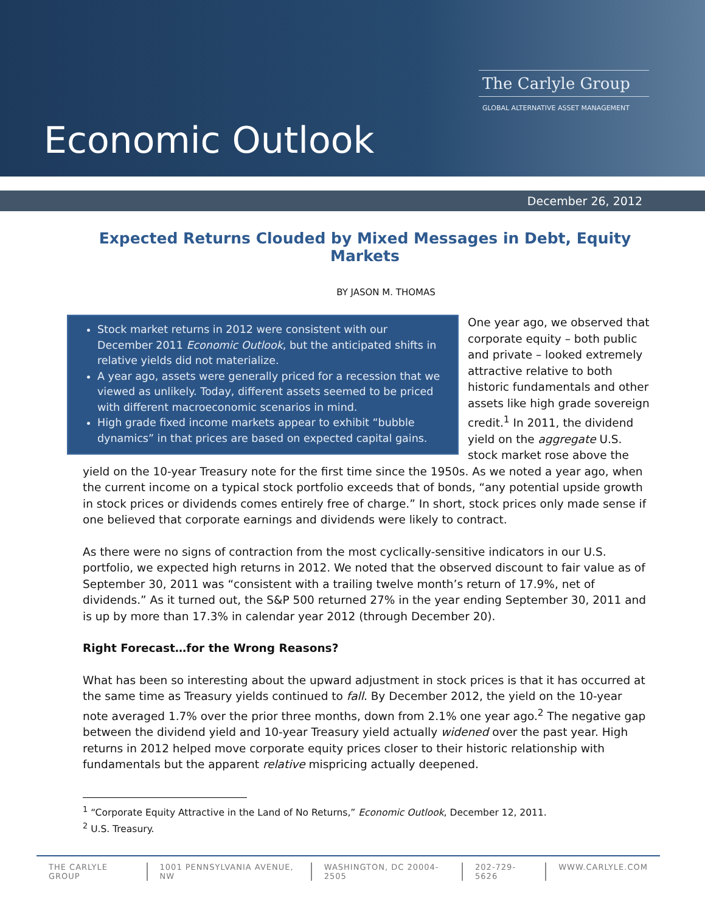The Carlyle Group
GLOBAL ALTERNATIVE ASSET MANAGEMENT
Economic Outlook
December 26, 2012
Expected Returns Clouded by Mixed Messages in Debt, Equity Markets
BY JASON M. THOMAS
Stock market returns in 2012 were consistent with our December 2011 Economic Outlook, but the anticipated shifts in relative yields did not materialize.
A year ago, assets were generally priced for a recession that we viewed as unlikely. Today, different assets seemed to be priced with different macroeconomic scenarios in mind.
High grade fixed income markets appear to exhibit “bubble dynamics” in that prices are based on expected capital gains.
One year ago, we observed that corporate equity – both public and private – looked extremely attractive relative to both historic fundamentals and other assets like high grade sovereign credit.<sup>1</sup> In 2011, the dividend yield on the aggregate U.S. stock market rose above the yield on the 10-year Treasury note for the first time since the 1950s. As we noted a year ago, when the current income on a typical stock portfolio exceeds that of bonds, “any potential upside growth in stock prices or dividends comes entirely free of charge.” In short, stock prices only made sense if one believed that corporate earnings and dividends were likely to contract.
As there were no signs of contraction from the most cyclically-sensitive indicators in our U.S. portfolio, we expected high returns in 2012. We noted that the observed discount to fair value as of September 30, 2011 was “consistent with a trailing twelve month’s return of 17.9%, net of dividends.” As it turned out, the S&P 500 returned 27% in the year ending September 30, 2011 and is up by more than 17.3% in calendar year 2012 (through December 20).
Right Forecast…for the Wrong Reasons?
What has been so interesting about the upward adjustment in stock prices is that it has occurred at the same time as Treasury yields continued to fall. By December 2012, the yield on the 10-year note averaged 1.7% over the prior three months, down from 2.1% one year ago.<sup>2</sup> The negative gap between the dividend yield and 10-year Treasury yield actually widened over the past year. High returns in 2012 helped move corporate equity prices closer to their historic relationship with fundamentals but the apparent relative mispricing actually deepened.
<sup>1</sup> “Corporate Equity Attractive in the Land of No Returns,” Economic Outlook, December 12, 2011.
<sup>2</sup> U.S. Treasury.
THE CARLYLE GROUP 1001 PENNSYLVANIA AVENUE, NW WASHINGTON, DC 20004-2505 202-729-5626 WWW.CARLYLE.COM